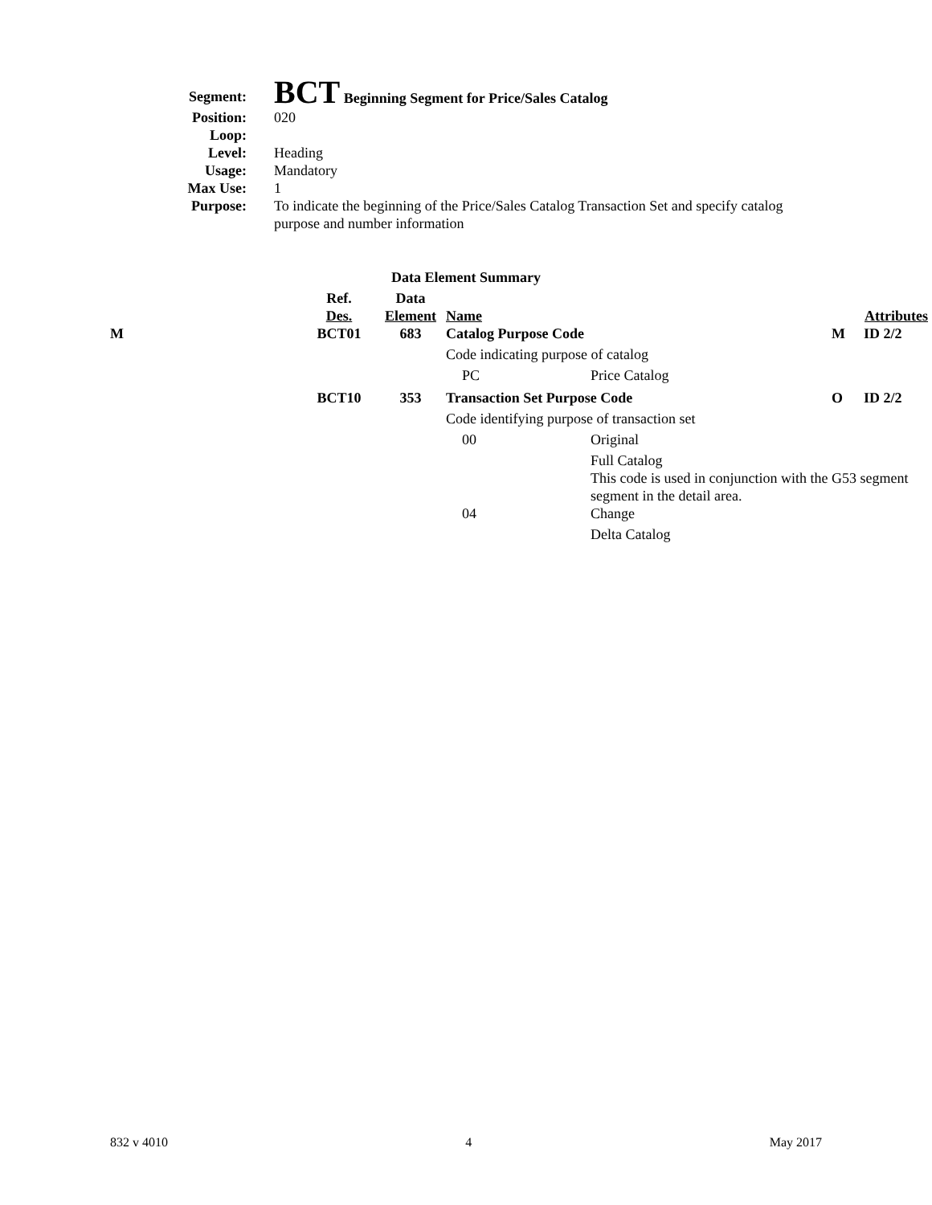| Segment: | BCT Beginning Segment for Price/Sales Catalog |
| Position: | 020 |
| Loop: | |
| Level: | Heading |
| Usage: | Mandatory |
| Max Use: | 1 |
| Purpose: | To indicate the beginning of the Price/Sales Catalog Transaction Set and specify catalog purpose and number information |
Data Element Summary
| | Ref. Des. | Data Element | Name | | Attributes | |
| M | BCT01 | 683 | Catalog Purpose Code | | M | ID 2/2 |
| | | | Code indicating purpose of catalog | | | |
| | | | PC | Price Catalog | | |
| | BCT10 | 353 | Transaction Set Purpose Code | | O | ID 2/2 |
| | | | Code identifying purpose of transaction set | | | |
| | | | 00 | Original | | |
| | | | | Full Catalog This code is used in conjunction with the G53 segment segment in the detail area. | | |
| | | | 04 | Change | | |
| | | | | Delta Catalog | | |
832 v 4010 4 May 2017